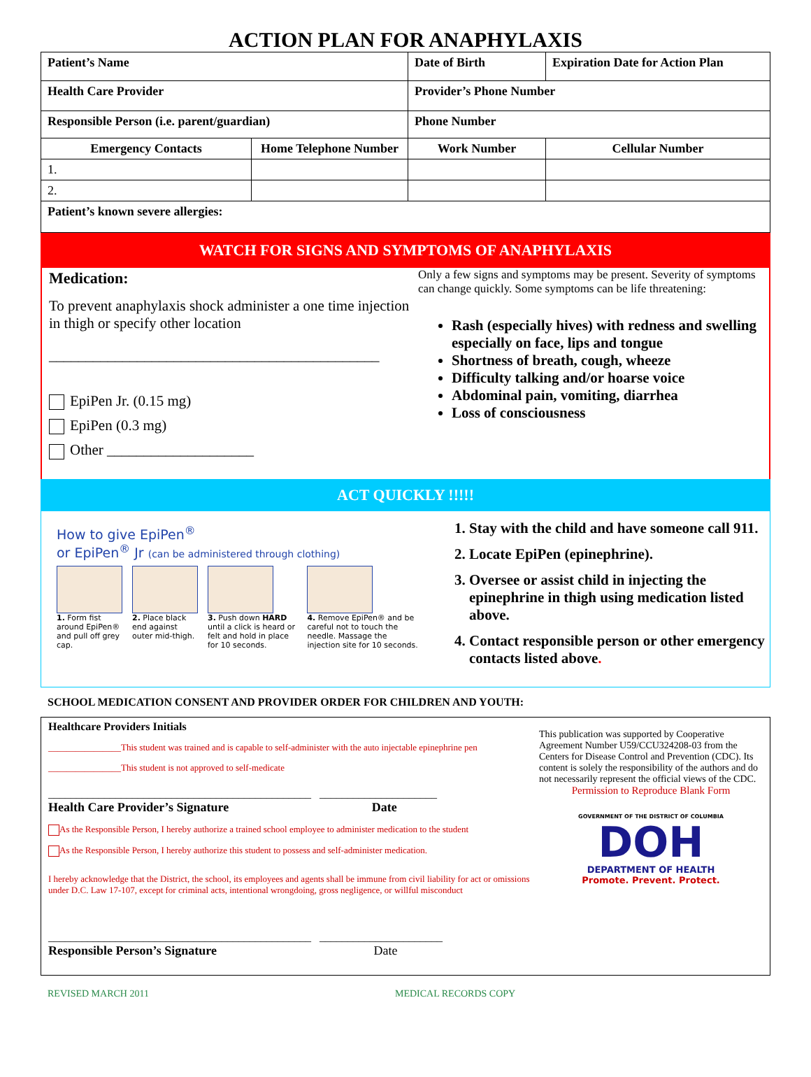ACTION PLAN FOR ANAPHYLAXIS
| Patient’s Name | | Date of Birth | Expiration Date for Action Plan |
| Health Care Provider | | Provider’s Phone Number | |
| Responsible Person (i.e. parent/guardian) | | Phone Number | |
| Emergency Contacts | Home Telephone Number | Work Number | Cellular Number |
| 1. | | | |
| 2. | | | |
| Patient’s known severe allergies: | | | |
WATCH FOR SIGNS AND SYMPTOMS OF ANAPHYLAXIS
Medication:
To prevent anaphylaxis shock administer a one time injection in thigh or specify other location
_____________________________________________
EpiPen Jr. (0.15 mg)
EpiPen (0.3 mg)
Other ____________________
Only a few signs and symptoms may be present. Severity of symptoms can change quickly. Some symptoms can be life threatening:
Rash (especially hives) with redness and swelling especially on face, lips and tongue
Shortness of breath, cough, wheeze
Difficulty talking and/or hoarse voice
Abdominal pain, vomiting, diarrhea
Loss of consciousness
ACT QUICKLY !!!!!
How to give EpiPen<sup>®</sup>
or EpiPen<sup>®</sup> Jr (can be administered through clothing)
1. Form fist around EpiPen® and pull off grey cap.
2. Place black end against outer mid-thigh.
3. Push down HARD until a click is heard or felt and hold in place for 10 seconds.
4. Remove EpiPen® and be careful not to touch the needle. Massage the injection site for 10 seconds.
1. Stay with the child and have someone call 911.
2. Locate EpiPen (epinephrine).
3. Oversee or assist child in injecting the epinephrine in thigh using medication listed above.
4. Contact responsible person or other emergency contacts listed above.
SCHOOL MEDICATION CONSENT AND PROVIDER ORDER FOR CHILDREN AND YOUTH:
Healthcare Providers Initials
________________This student was trained and is capable to self-administer with the auto injectable epinephrine pen
________________This student is not approved to self-medicate
_______________________________________________ _____________________
Health Care Provider’s Signature Date
As the Responsible Person, I hereby authorize a trained school employee to administer medication to the student
As the Responsible Person, I hereby authorize this student to possess and self-administer medication.
I hereby acknowledge that the District, the school, its employees and agents shall be immune from civil liability for act or omissions under D.C. Law 17-107, except for criminal acts, intentional wrongdoing, gross negligence, or willful misconduct
_______________________________________________ ______________________
Responsible Person’s Signature Date
This publication was supported by Cooperative Agreement Number U59/CCU324208-03 from the Centers for Disease Control and Prevention (CDC). Its content is solely the responsibility of the authors and do not necessarily represent the official views of the CDC.
Permission to Reproduce Blank Form
GOVERNMENT OF THE DISTRICT OF COLUMBIA
DOH
DEPARTMENT OF HEALTH
Promote. Prevent. Protect.
REVISED MARCH 2011 MEDICAL RECORDS COPY